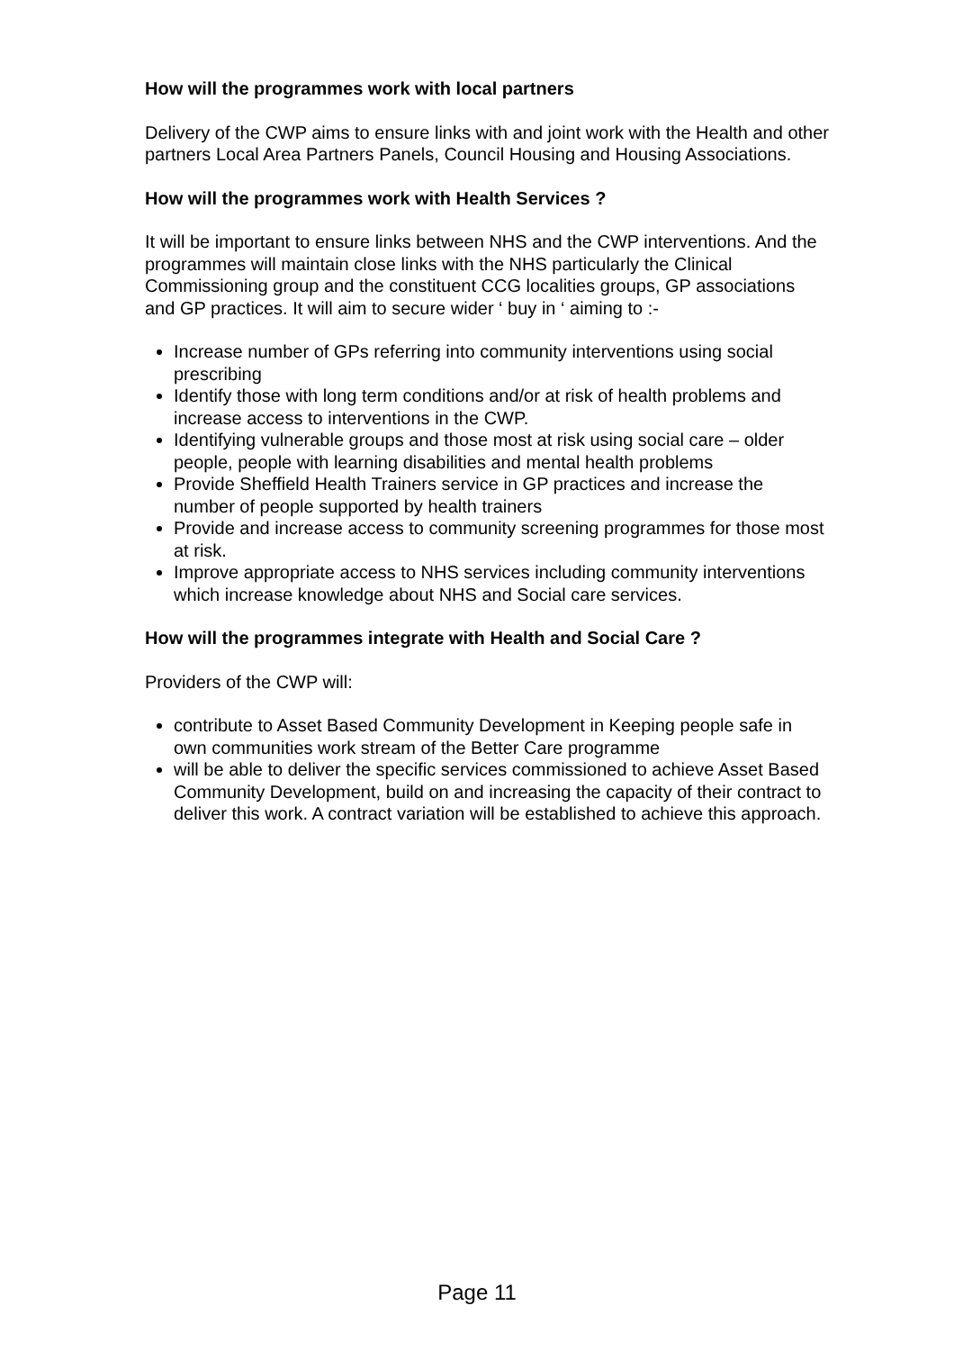How will the programmes work with local partners
Delivery of the CWP aims to ensure links with and joint work with the Health and other partners Local Area Partners Panels, Council Housing and Housing Associations.
How will the programmes work with Health Services ?
It will be important to ensure links between NHS and the CWP interventions. And the programmes will maintain close links with the NHS particularly the Clinical Commissioning group and the constituent CCG localities groups, GP associations and GP practices. It will aim to secure wider ‘ buy in ‘ aiming to :-
Increase number of GPs referring into community interventions using social prescribing
Identify those with long term conditions and/or at risk of health problems and increase access to interventions in the CWP.
Identifying vulnerable groups and those most at risk using social care – older people, people with learning disabilities and mental health problems
Provide Sheffield Health Trainers service in GP practices and increase the number of people supported by health trainers
Provide and increase access to community screening programmes for those most at risk.
Improve appropriate access to NHS services including community interventions which increase knowledge about NHS and Social care services.
How will the programmes integrate with Health and Social Care ?
Providers of the CWP will:
contribute to Asset Based Community Development in Keeping people safe in own communities work stream of the Better Care programme
will be able to deliver the specific services commissioned to achieve Asset Based Community Development, build on and increasing the capacity of their contract to deliver this work. A contract variation will be established to achieve this approach.
Page 11